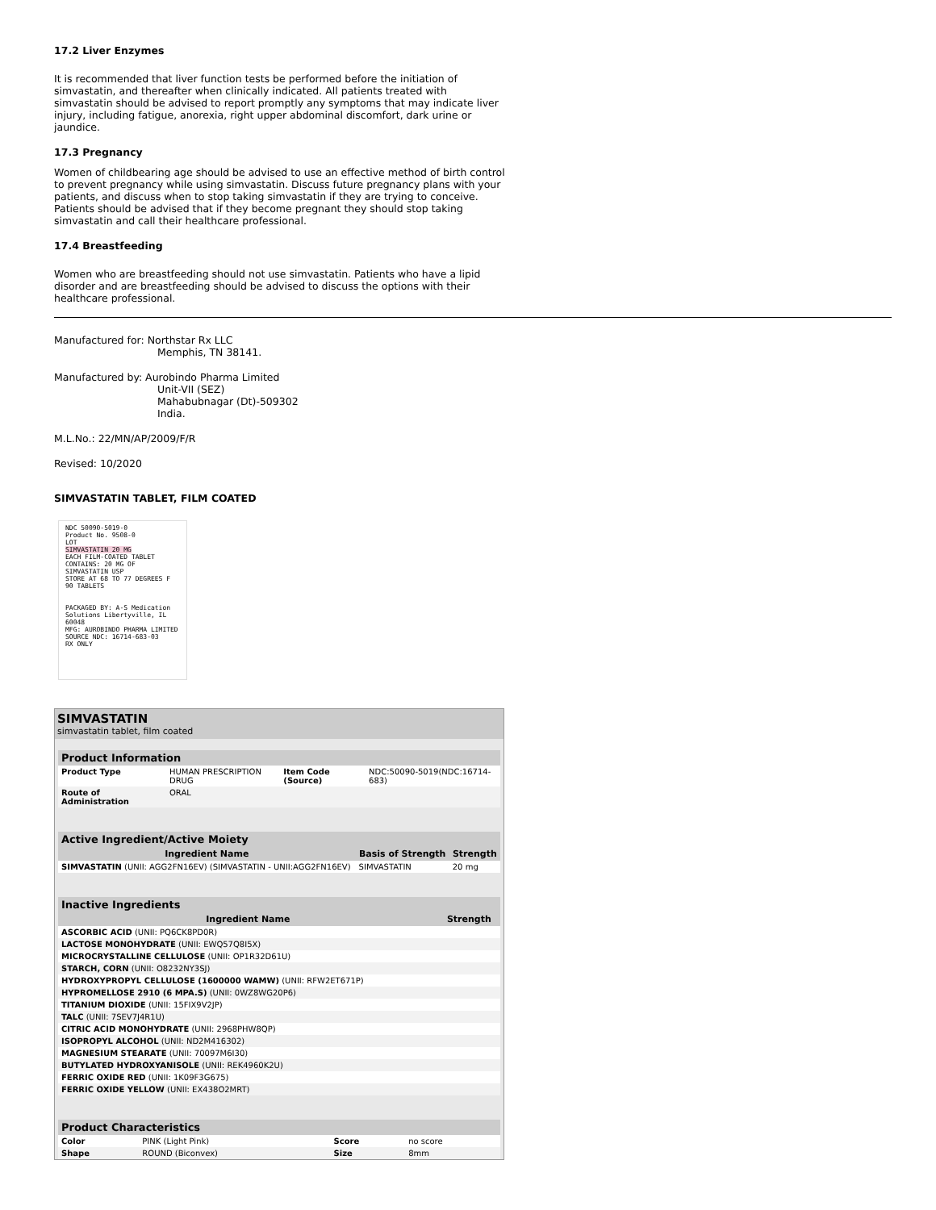17.2 Liver Enzymes
It is recommended that liver function tests be performed before the initiation of simvastatin, and thereafter when clinically indicated. All patients treated with simvastatin should be advised to report promptly any symptoms that may indicate liver injury, including fatigue, anorexia, right upper abdominal discomfort, dark urine or jaundice.
17.3 Pregnancy
Women of childbearing age should be advised to use an effective method of birth control to prevent pregnancy while using simvastatin. Discuss future pregnancy plans with your patients, and discuss when to stop taking simvastatin if they are trying to conceive. Patients should be advised that if they become pregnant they should stop taking simvastatin and call their healthcare professional.
17.4 Breastfeeding
Women who are breastfeeding should not use simvastatin. Patients who have a lipid disorder and are breastfeeding should be advised to discuss the options with their healthcare professional.
Manufactured for: Northstar Rx LLC
Memphis, TN 38141.
Manufactured by: Aurobindo Pharma Limited
Unit-VII (SEZ)
Mahabubnagar (Dt)-509302
India.
M.L.No.: 22/MN/AP/2009/F/R
Revised: 10/2020
SIMVASTATIN TABLET, FILM COATED
NDC 50090-5019-0
Product No. 9508-0
LOT
SIMVASTATIN 20 MG
EACH FILM-COATED TABLET CONTAINS: 20 MG OF SIMVASTATIN USP
STORE AT 68 TO 77 DEGREES F
90 TABLETS
PACKAGED BY: A-S Medication Solutions Libertyville, IL 60048
MFG: AUROBINDO PHARMA LIMITED
SOURCE NDC: 16714-683-03
RX ONLY
SIMVASTATIN
simvastatin tablet, film coated
| Product Information | | | |
| --- | --- | --- | --- |
| Product Type | HUMAN PRESCRIPTION DRUG | Item Code (Source) | NDC:50090-5019(NDC:16714-683) |
| Route of Administration | ORAL | | |
| Active Ingredient/Active Moiety | | |
| --- | --- | --- |
| Ingredient Name | Basis of Strength | Strength |
| SIMVASTATIN (UNII: AGG2FN16EV) (SIMVASTATIN - UNII:AGG2FN16EV) | SIMVASTATIN | 20 mg |
| Inactive Ingredients | |
| --- | --- |
| Ingredient Name | Strength |
| ASCORBIC ACID (UNII: PQ6CK8PD0R) | |
| LACTOSE MONOHYDRATE (UNII: EWQ57Q8I5X) | |
| MICROCRYSTALLINE CELLULOSE (UNII: OP1R32D61U) | |
| STARCH, CORN (UNII: O8232NY3SJ) | |
| HYDROXYPROPYL CELLULOSE (1600000 WAMW) (UNII: RFW2ET671P) | |
| HYPROMELLOSE 2910 (6 MPA.S) (UNII: 0WZ8WG20P6) | |
| TITANIUM DIOXIDE (UNII: 15FIX9V2JP) | |
| TALC (UNII: 7SEV7J4R1U) | |
| CITRIC ACID MONOHYDRATE (UNII: 2968PHW8QP) | |
| ISOPROPYL ALCOHOL (UNII: ND2M416302) | |
| MAGNESIUM STEARATE (UNII: 70097M6I30) | |
| BUTYLATED HYDROXYANISOLE (UNII: REK4960K2U) | |
| FERRIC OXIDE RED (UNII: 1K09F3G675) | |
| FERRIC OXIDE YELLOW (UNII: EX438O2MRT) | |
| Product Characteristics | | | |
| --- | --- | --- | --- |
| Color | PINK (Light Pink) | Score | no score |
| Shape | ROUND (Biconvex) | Size | 8mm |